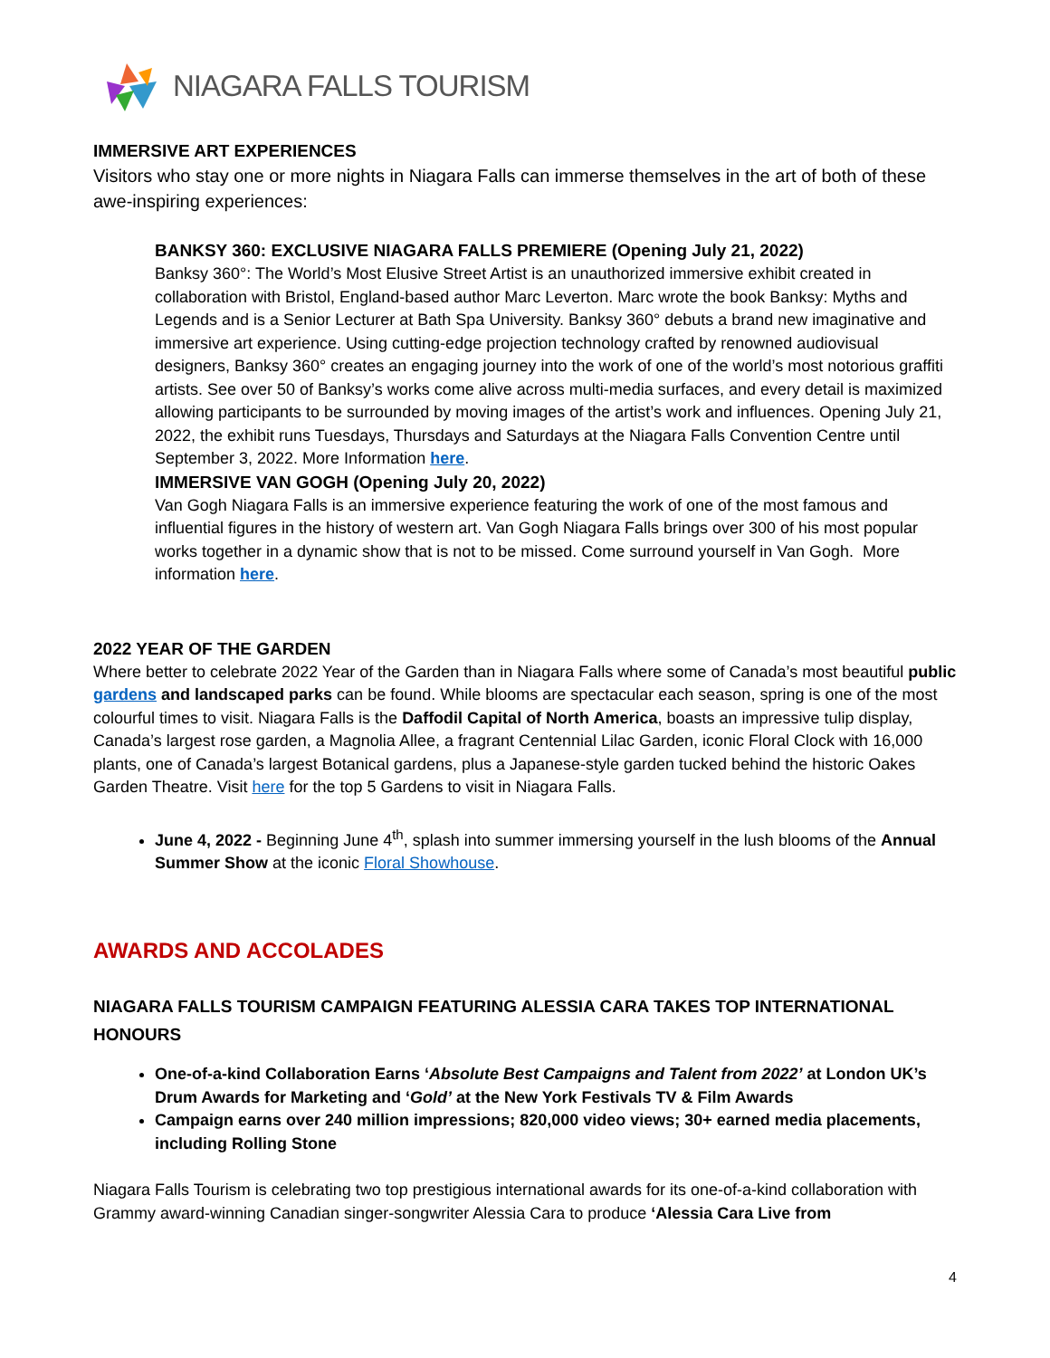NIAGARA FALLS TOURISM
IMMERSIVE ART EXPERIENCES
Visitors who stay one or more nights in Niagara Falls can immerse themselves in the art of both of these awe-inspiring experiences:
BANKSY 360: EXCLUSIVE NIAGARA FALLS PREMIERE (Opening July 21, 2022)
Banksy 360°: The World’s Most Elusive Street Artist is an unauthorized immersive exhibit created in collaboration with Bristol, England-based author Marc Leverton. Marc wrote the book Banksy: Myths and Legends and is a Senior Lecturer at Bath Spa University. Banksy 360° debuts a brand new imaginative and immersive art experience. Using cutting-edge projection technology crafted by renowned audiovisual designers, Banksy 360° creates an engaging journey into the work of one of the world’s most notorious graffiti artists. See over 50 of Banksy’s works come alive across multi-media surfaces, and every detail is maximized allowing participants to be surrounded by moving images of the artist’s work and influences. Opening July 21, 2022, the exhibit runs Tuesdays, Thursdays and Saturdays at the Niagara Falls Convention Centre until September 3, 2022. More Information here.
IMMERSIVE VAN GOGH (Opening July 20, 2022)
Van Gogh Niagara Falls is an immersive experience featuring the work of one of the most famous and influential figures in the history of western art. Van Gogh Niagara Falls brings over 300 of his most popular works together in a dynamic show that is not to be missed. Come surround yourself in Van Gogh. More information here.
2022 YEAR OF THE GARDEN
Where better to celebrate 2022 Year of the Garden than in Niagara Falls where some of Canada’s most beautiful public gardens and landscaped parks can be found. While blooms are spectacular each season, spring is one of the most colourful times to visit. Niagara Falls is the Daffodil Capital of North America, boasts an impressive tulip display, Canada’s largest rose garden, a Magnolia Allee, a fragrant Centennial Lilac Garden, iconic Floral Clock with 16,000 plants, one of Canada’s largest Botanical gardens, plus a Japanese-style garden tucked behind the historic Oakes Garden Theatre. Visit here for the top 5 Gardens to visit in Niagara Falls.
June 4, 2022 - Beginning June 4<sup>th</sup>, splash into summer immersing yourself in the lush blooms of the Annual Summer Show at the iconic Floral Showhouse.
AWARDS AND ACCOLADES
NIAGARA FALLS TOURISM CAMPAIGN FEATURING ALESSIA CARA TAKES TOP INTERNATIONAL HONOURS
One-of-a-kind Collaboration Earns ‘Absolute Best Campaigns and Talent from 2022’ at London UK’s Drum Awards for Marketing and ‘Gold’ at the New York Festivals TV & Film Awards
Campaign earns over 240 million impressions; 820,000 video views; 30+ earned media placements, including Rolling Stone
Niagara Falls Tourism is celebrating two top prestigious international awards for its one-of-a-kind collaboration with Grammy award-winning Canadian singer-songwriter Alessia Cara to produce ‘Alessia Cara Live from
4